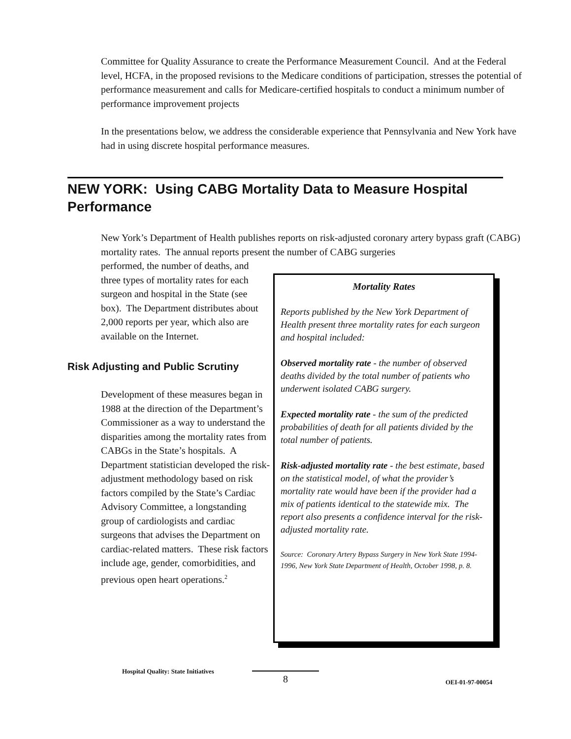Committee for Quality Assurance to create the Performance Measurement Council. And at the Federal level, HCFA, in the proposed revisions to the Medicare conditions of participation, stresses the potential of performance measurement and calls for Medicare-certified hospitals to conduct a minimum number of performance improvement projects
In the presentations below, we address the considerable experience that Pennsylvania and New York have had in using discrete hospital performance measures.
NEW YORK: Using CABG Mortality Data to Measure Hospital Performance
New York’s Department of Health publishes reports on risk-adjusted coronary artery bypass graft (CABG) mortality rates. The annual reports present the number of CABG surgeries
performed, the number of deaths, and three types of mortality rates for each surgeon and hospital in the State (see box). The Department distributes about 2,000 reports per year, which also are available on the Internet.
Risk Adjusting and Public Scrutiny
Development of these measures began in 1988 at the direction of the Department’s Commissioner as a way to understand the disparities among the mortality rates from CABGs in the State’s hospitals. A Department statistician developed the risk-adjustment methodology based on risk factors compiled by the State’s Cardiac Advisory Committee, a longstanding group of cardiologists and cardiac surgeons that advises the Department on cardiac-related matters. These risk factors include age, gender, comorbidities, and previous open heart operations.<sup>2</sup>
Mortality Rates
Reports published by the New York Department of Health present three mortality rates for each surgeon and hospital included:
Observed mortality rate - the number of observed deaths divided by the total number of patients who underwent isolated CABG surgery.
Expected mortality rate - the sum of the predicted probabilities of death for all patients divided by the total number of patients.
Risk-adjusted mortality rate - the best estimate, based on the statistical model, of what the provider’s mortality rate would have been if the provider had a mix of patients identical to the statewide mix. The report also presents a confidence interval for the risk-adjusted mortality rate.
Source: Coronary Artery Bypass Surgery in New York State 1994-1996, New York State Department of Health, October 1998, p. 8.
Hospital Quality: State Initiatives 8 OEI-01-97-00054